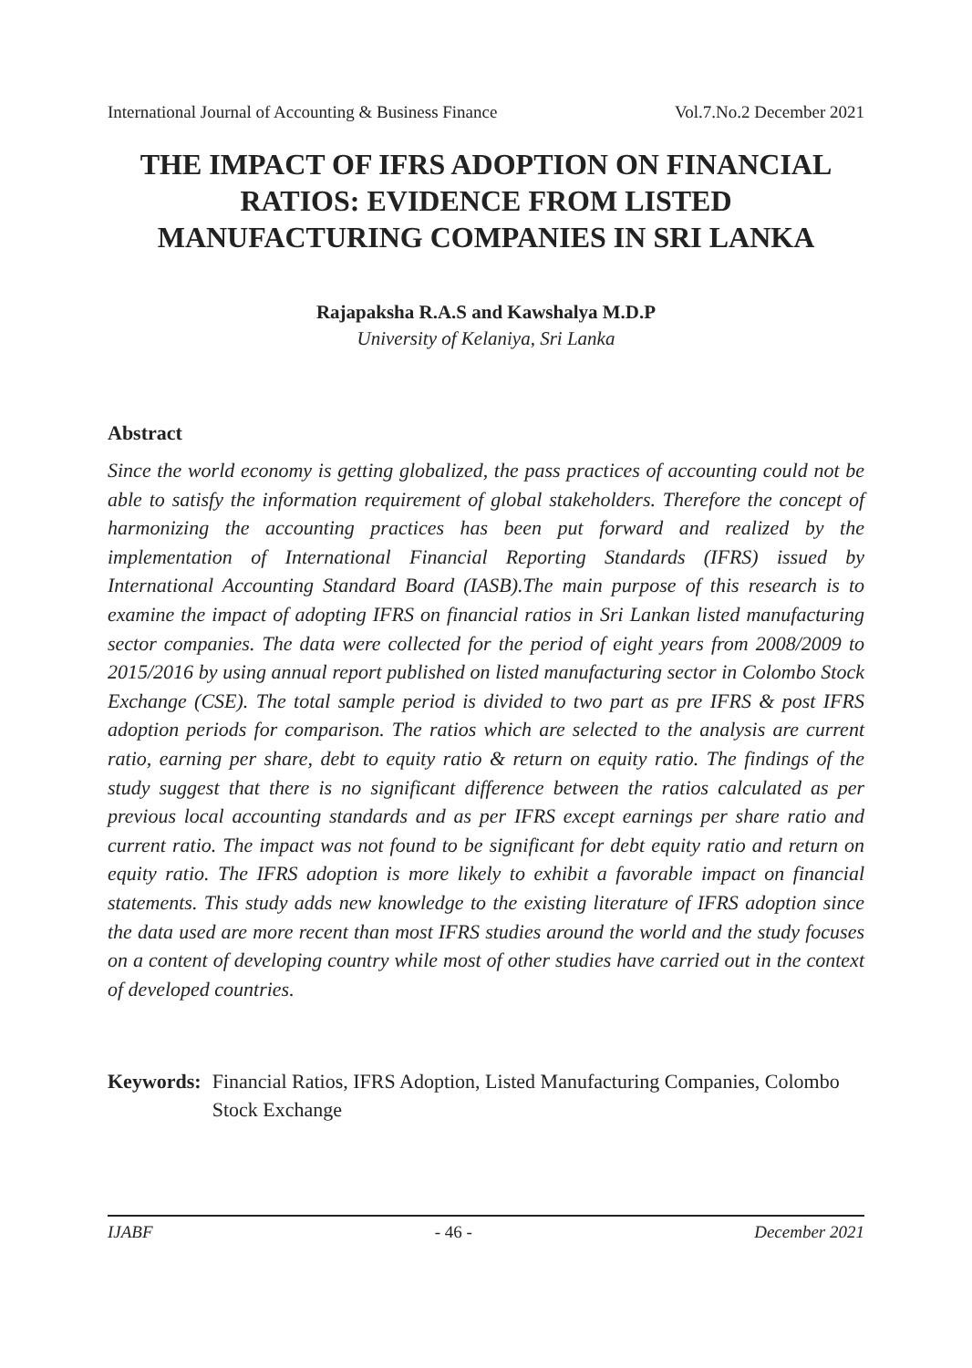International Journal of Accounting & Business Finance Vol.7.No.2 December 2021
THE IMPACT OF IFRS ADOPTION ON FINANCIAL RATIOS: EVIDENCE FROM LISTED MANUFACTURING COMPANIES IN SRI LANKA
Rajapaksha R.A.S and Kawshalya M.D.P
University of Kelaniya, Sri Lanka
Abstract
Since the world economy is getting globalized, the pass practices of accounting could not be able to satisfy the information requirement of global stakeholders. Therefore the concept of harmonizing the accounting practices has been put forward and realized by the implementation of International Financial Reporting Standards (IFRS) issued by International Accounting Standard Board (IASB).The main purpose of this research is to examine the impact of adopting IFRS on financial ratios in Sri Lankan listed manufacturing sector companies. The data were collected for the period of eight years from 2008/2009 to 2015/2016 by using annual report published on listed manufacturing sector in Colombo Stock Exchange (CSE). The total sample period is divided to two part as pre IFRS & post IFRS adoption periods for comparison. The ratios which are selected to the analysis are current ratio, earning per share, debt to equity ratio & return on equity ratio. The findings of the study suggest that there is no significant difference between the ratios calculated as per previous local accounting standards and as per IFRS except earnings per share ratio and current ratio. The impact was not found to be significant for debt equity ratio and return on equity ratio. The IFRS adoption is more likely to exhibit a favorable impact on financial statements. This study adds new knowledge to the existing literature of IFRS adoption since the data used are more recent than most IFRS studies around the world and the study focuses on a content of developing country while most of other studies have carried out in the context of developed countries.
Keywords: Financial Ratios, IFRS Adoption, Listed Manufacturing Companies, Colombo Stock Exchange
IJABF - 46 - December 2021